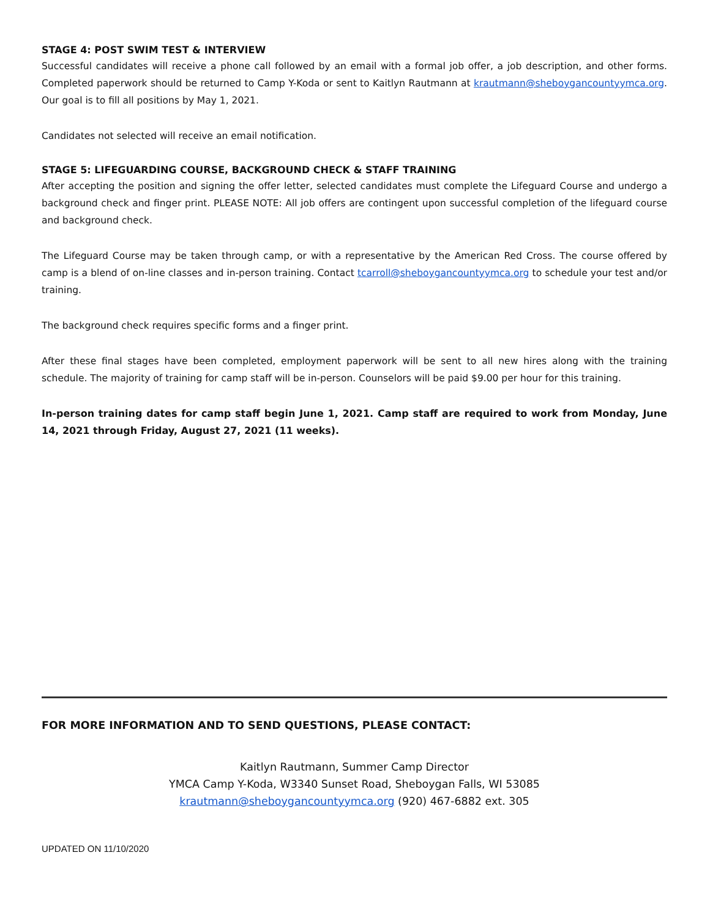STAGE 4: POST SWIM TEST & INTERVIEW
Successful candidates will receive a phone call followed by an email with a formal job offer, a job description, and other forms. Completed paperwork should be returned to Camp Y-Koda or sent to Kaitlyn Rautmann at krautmann@sheboygancountyymca.org. Our goal is to fill all positions by May 1, 2021.
Candidates not selected will receive an email notification.
STAGE 5: LIFEGUARDING COURSE, BACKGROUND CHECK & STAFF TRAINING
After accepting the position and signing the offer letter, selected candidates must complete the Lifeguard Course and undergo a background check and finger print. PLEASE NOTE: All job offers are contingent upon successful completion of the lifeguard course and background check.
The Lifeguard Course may be taken through camp, or with a representative by the American Red Cross. The course offered by camp is a blend of on-line classes and in-person training. Contact tcarroll@sheboygancountyymca.org to schedule your test and/or training.
The background check requires specific forms and a finger print.
After these final stages have been completed, employment paperwork will be sent to all new hires along with the training schedule. The majority of training for camp staff will be in-person. Counselors will be paid $9.00 per hour for this training.
In-person training dates for camp staff begin June 1, 2021. Camp staff are required to work from Monday, June 14, 2021 through Friday, August 27, 2021 (11 weeks).
FOR MORE INFORMATION AND TO SEND QUESTIONS, PLEASE CONTACT:
Kaitlyn Rautmann, Summer Camp Director
YMCA Camp Y-Koda, W3340 Sunset Road, Sheboygan Falls, WI 53085
krautmann@sheboygancountyymca.org (920) 467-6882 ext. 305
UPDATED ON 11/10/2020